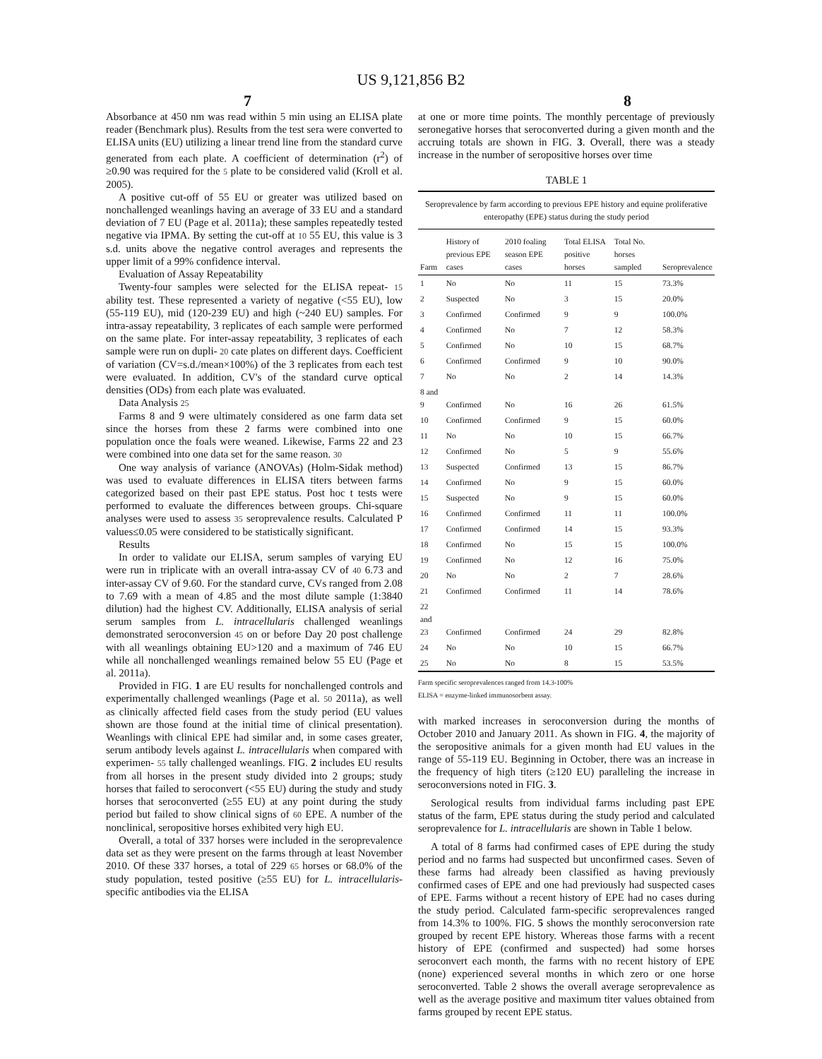US 9,121,856 B2
7 8
Absorbance at 450 nm was read within 5 min using an ELISA plate reader (Benchmark plus). Results from the test sera were converted to ELISA units (EU) utilizing a linear trend line from the standard curve generated from each plate. A coefficient of determination (r<sup>2</sup>) of ≥0.90 was required for the 5 plate to be considered valid (Kroll et al. 2005).
A positive cut-off of 55 EU or greater was utilized based on nonchallenged weanlings having an average of 33 EU and a standard deviation of 7 EU (Page et al. 2011a); these samples repeatedly tested negative via IPMA. By setting the cut-off at 10 55 EU, this value is 3 s.d. units above the negative control averages and represents the upper limit of a 99% confidence interval.
Evaluation of Assay Repeatability
Twenty-four samples were selected for the ELISA repeat- 15 ability test. These represented a variety of negative (<55 EU), low (55-119 EU), mid (120-239 EU) and high (~240 EU) samples. For intra-assay repeatability, 3 replicates of each sample were performed on the same plate. For inter-assay repeatability, 3 replicates of each sample were run on dupli- 20 cate plates on different days. Coefficient of variation (CV=s.d./mean×100%) of the 3 replicates from each test were evaluated. In addition, CV's of the standard curve optical densities (ODs) from each plate was evaluated.
Data Analysis 25
Farms 8 and 9 were ultimately considered as one farm data set since the horses from these 2 farms were combined into one population once the foals were weaned. Likewise, Farms 22 and 23 were combined into one data set for the same reason. 30
One way analysis of variance (ANOVAs) (Holm-Sidak method) was used to evaluate differences in ELISA titers between farms categorized based on their past EPE status. Post hoc t tests were performed to evaluate the differences between groups. Chi-square analyses were used to assess 35 seroprevalence results. Calculated P values≤0.05 were considered to be statistically significant.
Results
In order to validate our ELISA, serum samples of varying EU were run in triplicate with an overall intra-assay CV of 40 6.73 and inter-assay CV of 9.60. For the standard curve, CVs ranged from 2.08 to 7.69 with a mean of 4.85 and the most dilute sample (1:3840 dilution) had the highest CV. Additionally, ELISA analysis of serial serum samples from L. intracellularis challenged weanlings demonstrated seroconversion 45 on or before Day 20 post challenge with all weanlings obtaining EU>120 and a maximum of 746 EU while all nonchallenged weanlings remained below 55 EU (Page et al. 2011a).
Provided in FIG. 1 are EU results for nonchallenged controls and experimentally challenged weanlings (Page et al. 50 2011a), as well as clinically affected field cases from the study period (EU values shown are those found at the initial time of clinical presentation). Weanlings with clinical EPE had similar and, in some cases greater, serum antibody levels against L. intracellularis when compared with experimen- 55 tally challenged weanlings. FIG. 2 includes EU results from all horses in the present study divided into 2 groups; study horses that failed to seroconvert (<55 EU) during the study and study horses that seroconverted (≥55 EU) at any point during the study period but failed to show clinical signs of 60 EPE. A number of the nonclinical, seropositive horses exhibited very high EU.
Overall, a total of 337 horses were included in the seroprevalence data set as they were present on the farms through at least November 2010. Of these 337 horses, a total of 229 65 horses or 68.0% of the study population, tested positive (≥55 EU) for L. intracellularis-specific antibodies via the ELISA
at one or more time points. The monthly percentage of previously seronegative horses that seroconverted during a given month and the accruing totals are shown in FIG. 3. Overall, there was a steady increase in the number of seropositive horses over time
TABLE 1
Seroprevalence by farm according to previous EPE history and equine proliferative enteropathy (EPE) status during the study period
| Farm | History of previous EPE cases | 2010 foaling season EPE cases | Total ELISA positive horses | Total No. horses sampled | Seroprevalence |
| --- | --- | --- | --- | --- | --- |
| 1 | No | No | 11 | 15 | 73.3% |
| 2 | Suspected | No | 3 | 15 | 20.0% |
| 3 | Confirmed | Confirmed | 9 | 9 | 100.0% |
| 4 | Confirmed | No | 7 | 12 | 58.3% |
| 5 | Confirmed | No | 10 | 15 | 68.7% |
| 6 | Confirmed | Confirmed | 9 | 10 | 90.0% |
| 7 | No | No | 2 | 14 | 14.3% |
| 8 and 9 | Confirmed | No | 16 | 26 | 61.5% |
| 10 | Confirmed | Confirmed | 9 | 15 | 60.0% |
| 11 | No | No | 10 | 15 | 66.7% |
| 12 | Confirmed | No | 5 | 9 | 55.6% |
| 13 | Suspected | Confirmed | 13 | 15 | 86.7% |
| 14 | Confirmed | No | 9 | 15 | 60.0% |
| 15 | Suspected | No | 9 | 15 | 60.0% |
| 16 | Confirmed | Confirmed | 11 | 11 | 100.0% |
| 17 | Confirmed | Confirmed | 14 | 15 | 93.3% |
| 18 | Confirmed | No | 15 | 15 | 100.0% |
| 19 | Confirmed | No | 12 | 16 | 75.0% |
| 20 | No | No | 2 | 7 | 28.6% |
| 21 | Confirmed | Confirmed | 11 | 14 | 78.6% |
| 22 and 23 | Confirmed | Confirmed | 24 | 29 | 82.8% |
| 24 | No | No | 10 | 15 | 66.7% |
| 25 | No | No | 8 | 15 | 53.5% |
Farm specific seroprevalences ranged from 14.3-100%
ELISA = enzyme-linked immunosorbent assay.
with marked increases in seroconversion during the months of October 2010 and January 2011. As shown in FIG. 4, the majority of the seropositive animals for a given month had EU values in the range of 55-119 EU. Beginning in October, there was an increase in the frequency of high titers (≥120 EU) paralleling the increase in seroconversions noted in FIG. 3.
Serological results from individual farms including past EPE status of the farm, EPE status during the study period and calculated seroprevalence for L. intracellularis are shown in Table 1 below.
A total of 8 farms had confirmed cases of EPE during the study period and no farms had suspected but unconfirmed cases. Seven of these farms had already been classified as having previously confirmed cases of EPE and one had previously had suspected cases of EPE. Farms without a recent history of EPE had no cases during the study period. Calculated farm-specific seroprevalences ranged from 14.3% to 100%. FIG. 5 shows the monthly seroconversion rate grouped by recent EPE history. Whereas those farms with a recent history of EPE (confirmed and suspected) had some horses seroconvert each month, the farms with no recent history of EPE (none) experienced several months in which zero or one horse seroconverted. Table 2 shows the overall average seroprevalence as well as the average positive and maximum titer values obtained from farms grouped by recent EPE status.